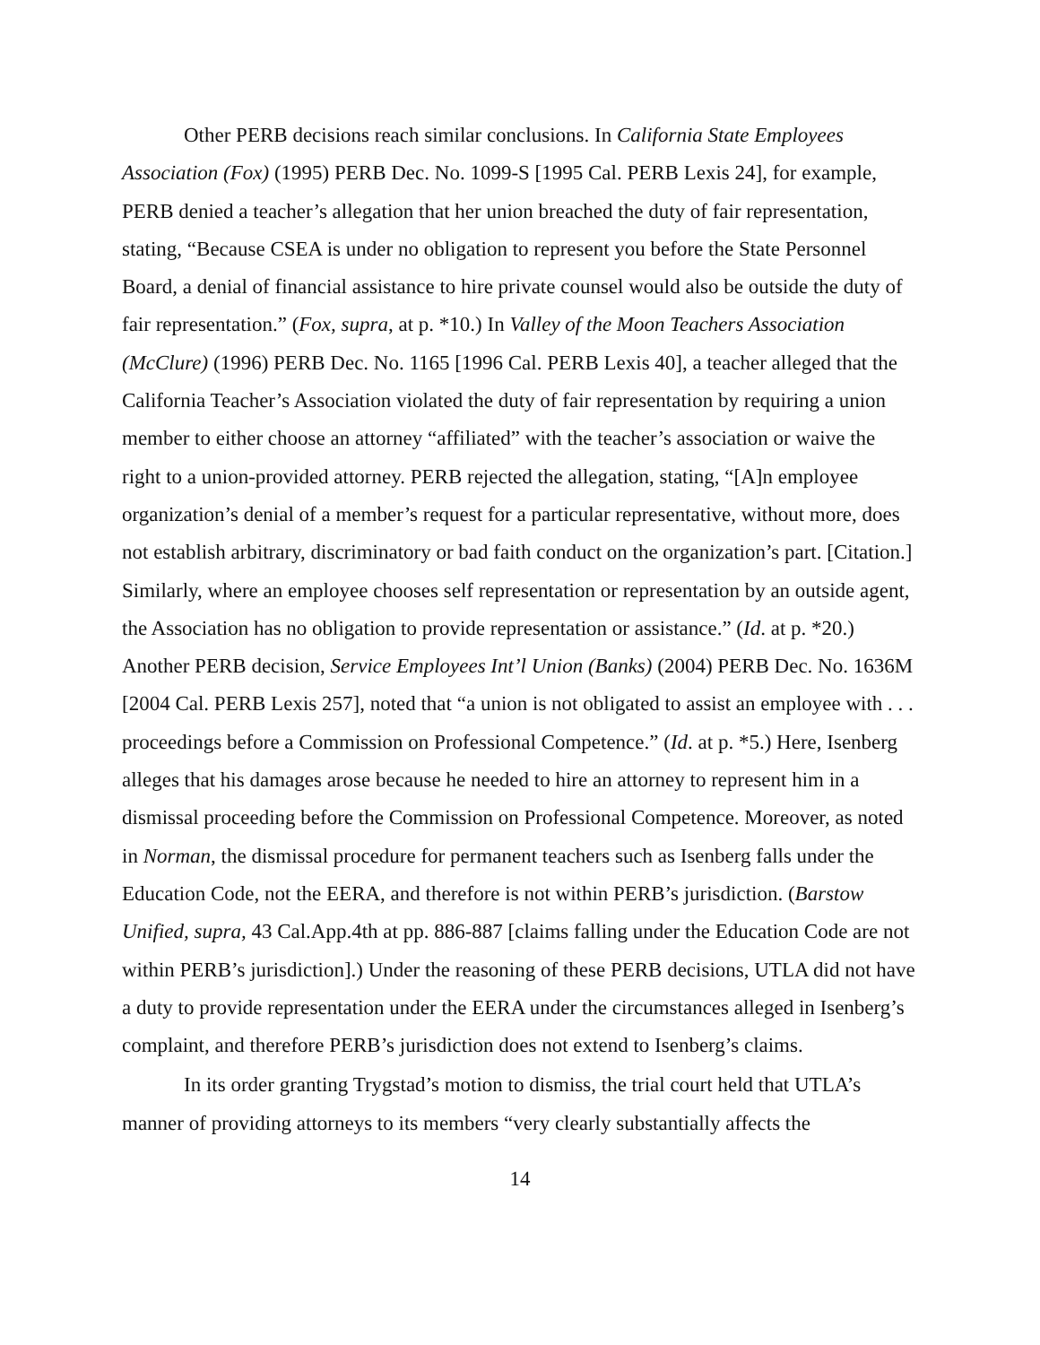Other PERB decisions reach similar conclusions. In California State Employees Association (Fox) (1995) PERB Dec. No. 1099-S [1995 Cal. PERB Lexis 24], for example, PERB denied a teacher’s allegation that her union breached the duty of fair representation, stating, “Because CSEA is under no obligation to represent you before the State Personnel Board, a denial of financial assistance to hire private counsel would also be outside the duty of fair representation.” (Fox, supra, at p. *10.) In Valley of the Moon Teachers Association (McClure) (1996) PERB Dec. No. 1165 [1996 Cal. PERB Lexis 40], a teacher alleged that the California Teacher’s Association violated the duty of fair representation by requiring a union member to either choose an attorney “affiliated” with the teacher’s association or waive the right to a union-provided attorney. PERB rejected the allegation, stating, “[A]n employee organization’s denial of a member’s request for a particular representative, without more, does not establish arbitrary, discriminatory or bad faith conduct on the organization’s part. [Citation.] Similarly, where an employee chooses self representation or representation by an outside agent, the Association has no obligation to provide representation or assistance.” (Id. at p. *20.) Another PERB decision, Service Employees Int’l Union (Banks) (2004) PERB Dec. No. 1636M [2004 Cal. PERB Lexis 257], noted that “a union is not obligated to assist an employee with . . . proceedings before a Commission on Professional Competence.” (Id. at p. *5.) Here, Isenberg alleges that his damages arose because he needed to hire an attorney to represent him in a dismissal proceeding before the Commission on Professional Competence. Moreover, as noted in Norman, the dismissal procedure for permanent teachers such as Isenberg falls under the Education Code, not the EERA, and therefore is not within PERB’s jurisdiction. (Barstow Unified, supra, 43 Cal.App.4th at pp. 886-887 [claims falling under the Education Code are not within PERB’s jurisdiction].) Under the reasoning of these PERB decisions, UTLA did not have a duty to provide representation under the EERA under the circumstances alleged in Isenberg’s complaint, and therefore PERB’s jurisdiction does not extend to Isenberg’s claims.
In its order granting Trygstad’s motion to dismiss, the trial court held that UTLA’s manner of providing attorneys to its members “very clearly substantially affects the
14